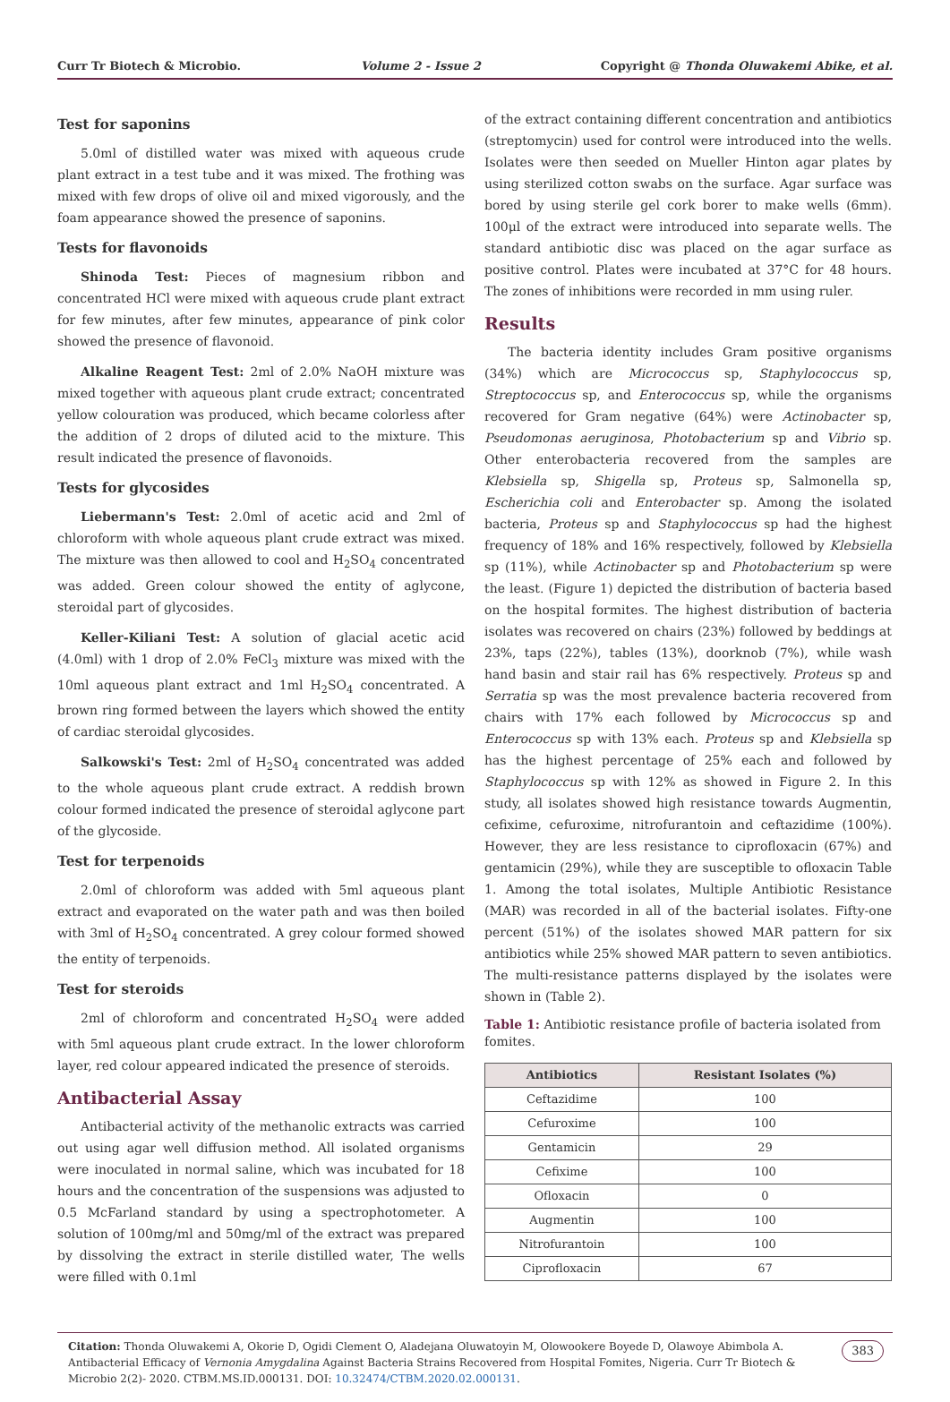Curr Tr Biotech & Microbio. Volume 2 - Issue 2 Copyright @ Thonda Oluwakemi Abike, et al.
Test for saponins
5.0ml of distilled water was mixed with aqueous crude plant extract in a test tube and it was mixed. The frothing was mixed with few drops of olive oil and mixed vigorously, and the foam appearance showed the presence of saponins.
Tests for flavonoids
Shinoda Test: Pieces of magnesium ribbon and concentrated HCl were mixed with aqueous crude plant extract for few minutes, after few minutes, appearance of pink color showed the presence of flavonoid.
Alkaline Reagent Test: 2ml of 2.0% NaOH mixture was mixed together with aqueous plant crude extract; concentrated yellow colouration was produced, which became colorless after the addition of 2 drops of diluted acid to the mixture. This result indicated the presence of flavonoids.
Tests for glycosides
Liebermann's Test: 2.0ml of acetic acid and 2ml of chloroform with whole aqueous plant crude extract was mixed. The mixture was then allowed to cool and H<sub>2</sub>SO<sub>4</sub> concentrated was added. Green colour showed the entity of aglycone, steroidal part of glycosides.
Keller-Kiliani Test: A solution of glacial acetic acid (4.0ml) with 1 drop of 2.0% FeCl<sub>3</sub> mixture was mixed with the 10ml aqueous plant extract and 1ml H<sub>2</sub>SO<sub>4</sub> concentrated. A brown ring formed between the layers which showed the entity of cardiac steroidal glycosides.
Salkowski's Test: 2ml of H<sub>2</sub>SO<sub>4</sub> concentrated was added to the whole aqueous plant crude extract. A reddish brown colour formed indicated the presence of steroidal aglycone part of the glycoside.
Test for terpenoids
2.0ml of chloroform was added with 5ml aqueous plant extract and evaporated on the water path and was then boiled with 3ml of H<sub>2</sub>SO<sub>4</sub> concentrated. A grey colour formed showed the entity of terpenoids.
Test for steroids
2ml of chloroform and concentrated H<sub>2</sub>SO<sub>4</sub> were added with 5ml aqueous plant crude extract. In the lower chloroform layer, red colour appeared indicated the presence of steroids.
Antibacterial Assay
Antibacterial activity of the methanolic extracts was carried out using agar well diffusion method. All isolated organisms were inoculated in normal saline, which was incubated for 18 hours and the concentration of the suspensions was adjusted to 0.5 McFarland standard by using a spectrophotometer. A solution of 100mg/ml and 50mg/ml of the extract was prepared by dissolving the extract in sterile distilled water, The wells were filled with 0.1ml
of the extract containing different concentration and antibiotics (streptomycin) used for control were introduced into the wells. Isolates were then seeded on Mueller Hinton agar plates by using sterilized cotton swabs on the surface. Agar surface was bored by using sterile gel cork borer to make wells (6mm). 100μl of the extract were introduced into separate wells. The standard antibiotic disc was placed on the agar surface as positive control. Plates were incubated at 37°C for 48 hours. The zones of inhibitions were recorded in mm using ruler.
Results
The bacteria identity includes Gram positive organisms (34%) which are Micrococcus sp, Staphylococcus sp, Streptococcus sp, and Enterococcus sp, while the organisms recovered for Gram negative (64%) were Actinobacter sp, Pseudomonas aeruginosa, Photobacterium sp and Vibrio sp. Other enterobacteria recovered from the samples are Klebsiella sp, Shigella sp, Proteus sp, Salmonella sp, Escherichia coli and Enterobacter sp. Among the isolated bacteria, Proteus sp and Staphylococcus sp had the highest frequency of 18% and 16% respectively, followed by Klebsiella sp (11%), while Actinobacter sp and Photobacterium sp were the least. (Figure 1) depicted the distribution of bacteria based on the hospital formites. The highest distribution of bacteria isolates was recovered on chairs (23%) followed by beddings at 23%, taps (22%), tables (13%), doorknob (7%), while wash hand basin and stair rail has 6% respectively. Proteus sp and Serratia sp was the most prevalence bacteria recovered from chairs with 17% each followed by Micrococcus sp and Enterococcus sp with 13% each. Proteus sp and Klebsiella sp has the highest percentage of 25% each and followed by Staphylococcus sp with 12% as showed in Figure 2. In this study, all isolates showed high resistance towards Augmentin, cefixime, cefuroxime, nitrofurantoin and ceftazidime (100%). However, they are less resistance to ciprofloxacin (67%) and gentamicin (29%), while they are susceptible to ofloxacin Table 1. Among the total isolates, Multiple Antibiotic Resistance (MAR) was recorded in all of the bacterial isolates. Fifty-one percent (51%) of the isolates showed MAR pattern for six antibiotics while 25% showed MAR pattern to seven antibiotics. The multi-resistance patterns displayed by the isolates were shown in (Table 2).
Table 1: Antibiotic resistance profile of bacteria isolated from fomites.
| Antibiotics | Resistant Isolates (%) |
| --- | --- |
| Ceftazidime | 100 |
| Cefuroxime | 100 |
| Gentamicin | 29 |
| Cefixime | 100 |
| Ofloxacin | 0 |
| Augmentin | 100 |
| Nitrofurantoin | 100 |
| Ciprofloxacin | 67 |
Citation: Thonda Oluwakemi A, Okorie D, Ogidi Clement O, Aladejana Oluwatoyin M, Olowookere Boyede D, Olawoye Abimbola A. Antibacterial Efficacy of Vernonia Amygdalina Against Bacteria Strains Recovered from Hospital Fomites, Nigeria. Curr Tr Biotech & Microbio 2(2)- 2020. CTBM.MS.ID.000131. DOI: 10.32474/CTBM.2020.02.000131. 383